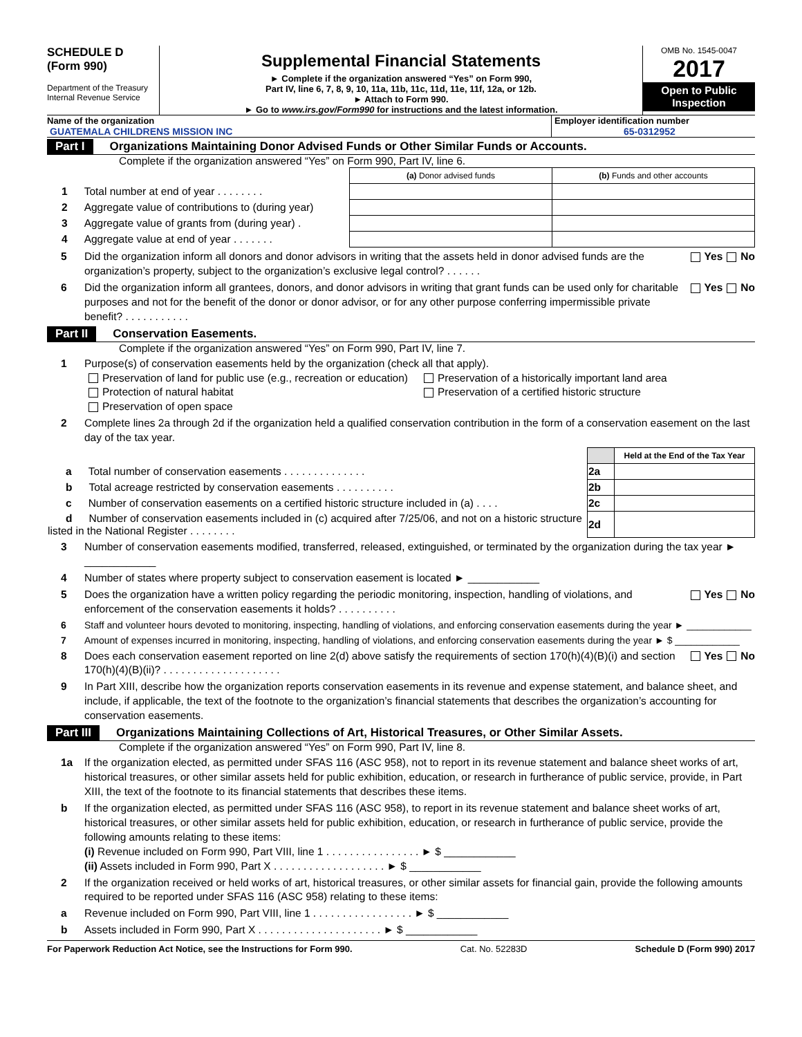SCHEDULE D
(Form 990)
Department of the Treasury
Internal Revenue Service
Supplemental Financial Statements
► Complete if the organization answered “Yes” on Form 990,
Part IV, line 6, 7, 8, 9, 10, 11a, 11b, 11c, 11d, 11e, 11f, 12a, or 12b.
► Attach to Form 990.
► Go to www.irs.gov/Form990 for instructions and the latest information.
OMB No. 1545-0047
2017
Open to Public
Inspection
Name of the organization
GUATEMALA CHILDRENS MISSION INC
Employer identification number
65-0312952
Part I Organizations Maintaining Donor Advised Funds or Other Similar Funds or Accounts.
Complete if the organization answered “Yes” on Form 990, Part IV, line 6.
| | (a) Donor advised funds | (b) Funds and other accounts |
| 1 Total number at end of year . . . . . . . . | | |
| 2 Aggregate value of contributions to (during year) | | |
| 3 Aggregate value of grants from (during year) . | | |
| 4 Aggregate value at end of year . . . . . . . | | |
5 Did the organization inform all donors and donor advisors in writing that the assets held in donor advised funds are the organization’s property, subject to the organization’s exclusive legal control? . . . . . . Yes No
6 Did the organization inform all grantees, donors, and donor advisors in writing that grant funds can be used only for charitable purposes and not for the benefit of the donor or donor advisor, or for any other purpose conferring impermissible private benefit? . . . . . . . . . . . Yes No
Part II Conservation Easements.
Complete if the organization answered “Yes” on Form 990, Part IV, line 7.
1 Purpose(s) of conservation easements held by the organization (check all that apply).
Preservation of land for public use (e.g., recreation or education)
Protection of natural habitat
Preservation of open space
Preservation of a historically important land area
Preservation of a certified historic structure
2 Complete lines 2a through 2d if the organization held a qualified conservation contribution in the form of a conservation easement on the last day of the tax year.
| | | Held at the End of the Tax Year |
| a Total number of conservation easements . . . . . . . . . . . . . . | 2a | |
| b Total acreage restricted by conservation easements . . . . . . . . . . | 2b | |
| c Number of conservation easements on a certified historic structure included in (a) . . . . | 2c | |
| d Number of conservation easements included in (c) acquired after 7/25/06, and not on a historic structure listed in the National Register . . . . . . . . | 2d | |
3 Number of conservation easements modified, transferred, released, extinguished, or terminated by the organization during the tax year ► ____________
4 Number of states where property subject to conservation easement is located ► ____________
5 Does the organization have a written policy regarding the periodic monitoring, inspection, handling of violations, and enforcement of the conservation easements it holds? . . . . . . . . . . Yes No
6 Staff and volunteer hours devoted to monitoring, inspecting, handling of violations, and enforcing conservation easements during the year ► ____________
7 Amount of expenses incurred in monitoring, inspecting, handling of violations, and enforcing conservation easements during the year ► $ ____________
8 Does each conservation easement reported on line 2(d) above satisfy the requirements of section 170(h)(4)(B)(i) and section 170(h)(4)(B)(ii)? . . . . . . . . . . . . . . . . . . . . Yes No
9 In Part XIII, describe how the organization reports conservation easements in its revenue and expense statement, and balance sheet, and include, if applicable, the text of the footnote to the organization’s financial statements that describes the organization’s accounting for conservation easements.
Part III Organizations Maintaining Collections of Art, Historical Treasures, or Other Similar Assets.
Complete if the organization answered “Yes” on Form 990, Part IV, line 8.
1a If the organization elected, as permitted under SFAS 116 (ASC 958), not to report in its revenue statement and balance sheet works of art, historical treasures, or other similar assets held for public exhibition, education, or research in furtherance of public service, provide, in Part XIII, the text of the footnote to its financial statements that describes these items.
b If the organization elected, as permitted under SFAS 116 (ASC 958), to report in its revenue statement and balance sheet works of art, historical treasures, or other similar assets held for public exhibition, education, or research in furtherance of public service, provide the following amounts relating to these items:
(i) Revenue included on Form 990, Part VIII, line 1 . . . . . . . . . . . . . . . . ► $ ____________
(ii) Assets included in Form 990, Part X . . . . . . . . . . . . . . . . . . . ► $ ____________
2 If the organization received or held works of art, historical treasures, or other similar assets for financial gain, provide the following amounts required to be reported under SFAS 116 (ASC 958) relating to these items:
a Revenue included on Form 990, Part VIII, line 1 . . . . . . . . . . . . . . . . . ► $ ____________
b Assets included in Form 990, Part X . . . . . . . . . . . . . . . . . . . . . ► $ ____________
For Paperwork Reduction Act Notice, see the Instructions for Form 990. Cat. No. 52283D Schedule D (Form 990) 2017